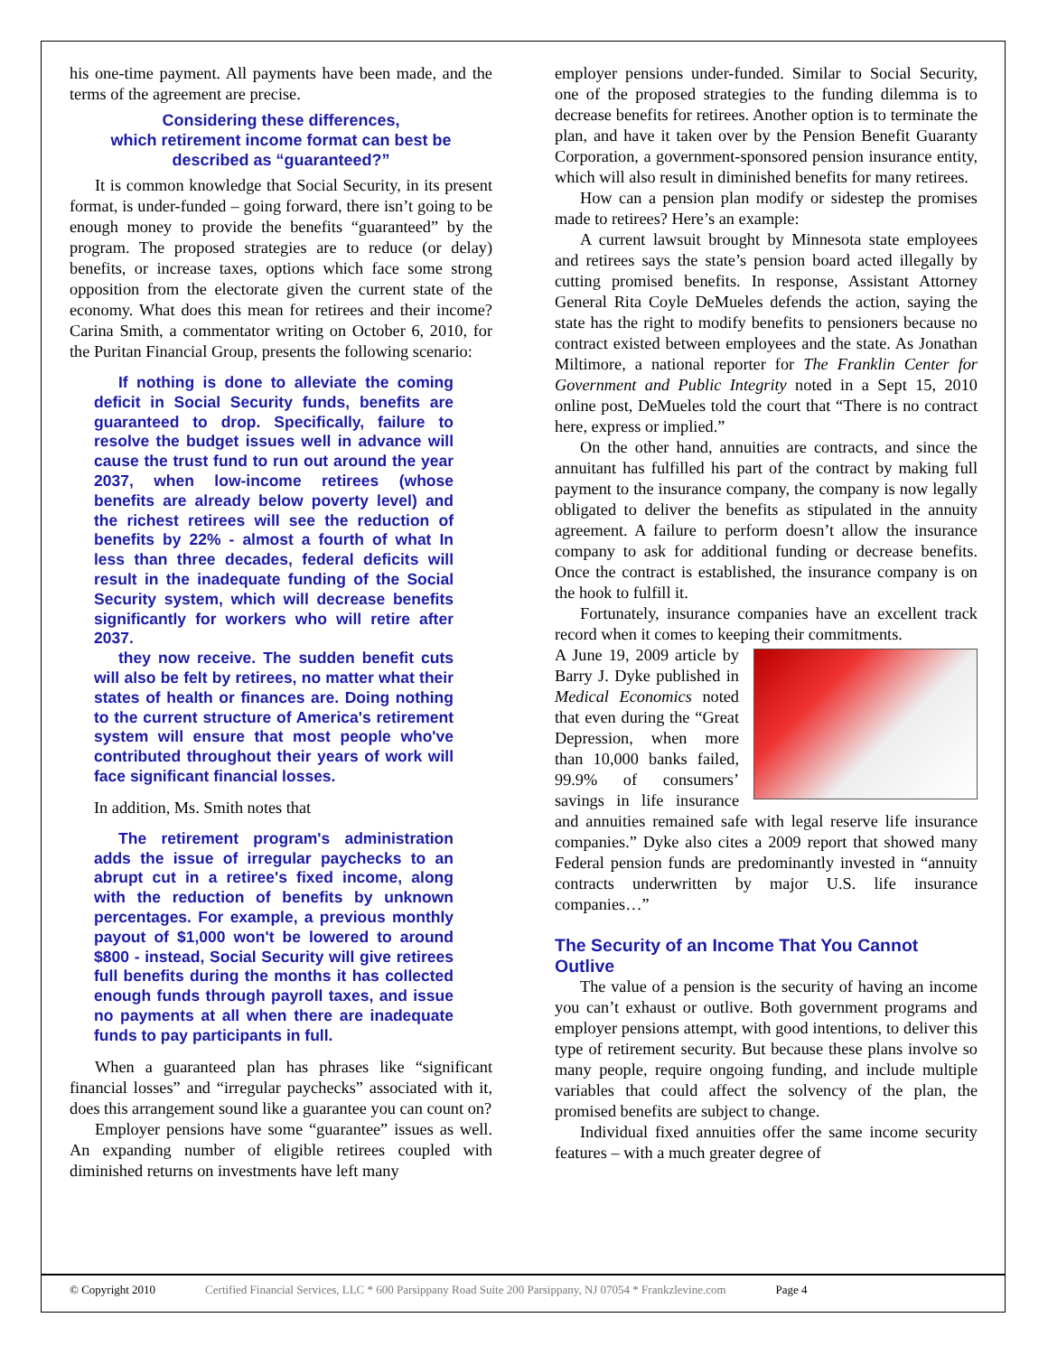his one-time payment. All payments have been made, and the terms of the agreement are precise.
Considering these differences,
which retirement income format can best be
described as “guaranteed?”
It is common knowledge that Social Security, in its present format, is under-funded – going forward, there isn’t going to be enough money to provide the benefits “guaranteed” by the program. The proposed strategies are to reduce (or delay) benefits, or increase taxes, options which face some strong opposition from the electorate given the current state of the economy. What does this mean for retirees and their income? Carina Smith, a commentator writing on October 6, 2010, for the Puritan Financial Group, presents the following scenario:
If nothing is done to alleviate the coming deficit in Social Security funds, benefits are guaranteed to drop. Specifically, failure to resolve the budget issues well in advance will cause the trust fund to run out around the year 2037, when low-income retirees (whose benefits are already below poverty level) and the richest retirees will see the reduction of benefits by 22% - almost a fourth of what In less than three decades, federal deficits will result in the inadequate funding of the Social Security system, which will decrease benefits significantly for workers who will retire after 2037.
they now receive. The sudden benefit cuts will also be felt by retirees, no matter what their states of health or finances are. Doing nothing to the current structure of America's retirement system will ensure that most people who've contributed throughout their years of work will face significant financial losses.
In addition, Ms. Smith notes that
The retirement program's administration adds the issue of irregular paychecks to an abrupt cut in a retiree's fixed income, along with the reduction of benefits by unknown percentages. For example, a previous monthly payout of $1,000 won't be lowered to around $800 - instead, Social Security will give retirees full benefits during the months it has collected enough funds through payroll taxes, and issue no payments at all when there are inadequate funds to pay participants in full.
When a guaranteed plan has phrases like “significant financial losses” and “irregular paychecks” associated with it, does this arrangement sound like a guarantee you can count on?
Employer pensions have some “guarantee” issues as well. An expanding number of eligible retirees coupled with diminished returns on investments have left many
employer pensions under-funded. Similar to Social Security, one of the proposed strategies to the funding dilemma is to decrease benefits for retirees. Another option is to terminate the plan, and have it taken over by the Pension Benefit Guaranty Corporation, a government-sponsored pension insurance entity, which will also result in diminished benefits for many retirees.
How can a pension plan modify or sidestep the promises made to retirees? Here’s an example:
A current lawsuit brought by Minnesota state employees and retirees says the state’s pension board acted illegally by cutting promised benefits. In response, Assistant Attorney General Rita Coyle DeMueles defends the action, saying the state has the right to modify benefits to pensioners because no contract existed between employees and the state. As Jonathan Miltimore, a national reporter for The Franklin Center for Government and Public Integrity noted in a Sept 15, 2010 online post, DeMueles told the court that “There is no contract here, express or implied.”
On the other hand, annuities are contracts, and since the annuitant has fulfilled his part of the contract by making full payment to the insurance company, the company is now legally obligated to deliver the benefits as stipulated in the annuity agreement. A failure to perform doesn’t allow the insurance company to ask for additional funding or decrease benefits. Once the contract is established, the insurance company is on the hook to fulfill it.
Fortunately, insurance companies have an excellent track record when it comes to keeping their commitments.
A June 19, 2009 article by Barry J. Dyke published in Medical Economics noted that even during the “Great Depression, when more than 10,000 banks failed, 99.9% of consumers’ savings in life insurance and annuities remained safe with legal reserve life insurance companies.” Dyke also cites a 2009 report that showed many Federal pension funds are predominantly invested in “annuity contracts underwritten by major U.S. life insurance companies…”
The Security of an Income That You Cannot Outlive
The value of a pension is the security of having an income you can’t exhaust or outlive. Both government programs and employer pensions attempt, with good intentions, to deliver this type of retirement security. But because these plans involve so many people, require ongoing funding, and include multiple variables that could affect the solvency of the plan, the promised benefits are subject to change.
Individual fixed annuities offer the same income security features – with a much greater degree of
© Copyright 2010 Certified Financial Services, LLC * 600 Parsippany Road Suite 200 Parsippany, NJ 07054 * Frankzlevine.com Page 4